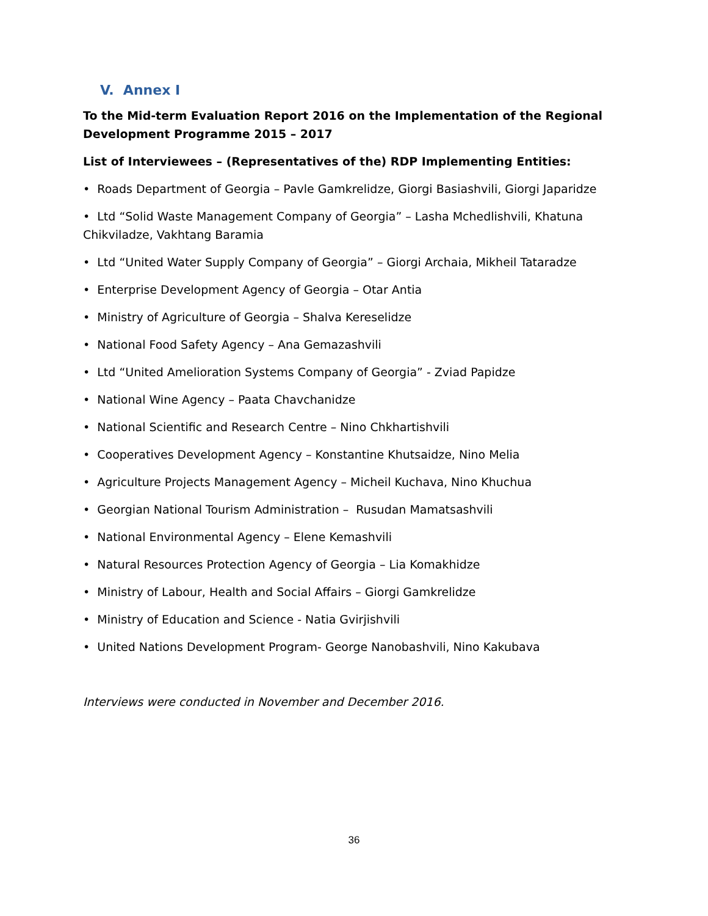V. Annex I
To the Mid-term Evaluation Report 2016 on the Implementation of the Regional Development Programme 2015 – 2017
List of Interviewees – (Representatives of the) RDP Implementing Entities:
• Roads Department of Georgia – Pavle Gamkrelidze, Giorgi Basiashvili, Giorgi Japaridze
• Ltd “Solid Waste Management Company of Georgia” – Lasha Mchedlishvili, Khatuna Chikviladze, Vakhtang Baramia
• Ltd “United Water Supply Company of Georgia” – Giorgi Archaia, Mikheil Tataradze
• Enterprise Development Agency of Georgia – Otar Antia
• Ministry of Agriculture of Georgia – Shalva Kereselidze
• National Food Safety Agency – Ana Gemazashvili
• Ltd “United Amelioration Systems Company of Georgia” - Zviad Papidze
• National Wine Agency – Paata Chavchanidze
• National Scientific and Research Centre – Nino Chkhartishvili
• Cooperatives Development Agency – Konstantine Khutsaidze, Nino Melia
• Agriculture Projects Management Agency – Micheil Kuchava, Nino Khuchua
• Georgian National Tourism Administration – Rusudan Mamatsashvili
• National Environmental Agency – Elene Kemashvili
• Natural Resources Protection Agency of Georgia – Lia Komakhidze
• Ministry of Labour, Health and Social Affairs – Giorgi Gamkrelidze
• Ministry of Education and Science - Natia Gvirjishvili
• United Nations Development Program- George Nanobashvili, Nino Kakubava
Interviews were conducted in November and December 2016.
36